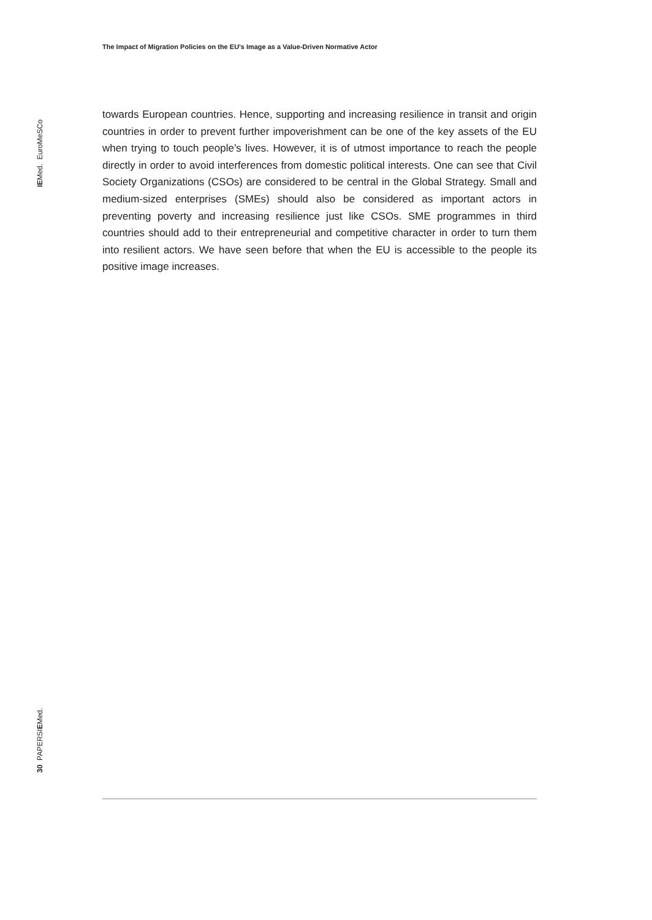The Impact of Migration Policies on the EU’s Image as a Value-Driven Normative Actor
IEMed. EuroMeSCo
towards European countries. Hence, supporting and increasing resilience in transit and origin countries in order to prevent further impoverishment can be one of the key assets of the EU when trying to touch people’s lives. However, it is of utmost importance to reach the people directly in order to avoid interferences from domestic political interests. One can see that Civil Society Organizations (CSOs) are considered to be central in the Global Strategy. Small and medium-sized enterprises (SMEs) should also be considered as important actors in preventing poverty and increasing resilience just like CSOs. SME programmes in third countries should add to their entrepreneurial and competitive character in order to turn them into resilient actors. We have seen before that when the EU is accessible to the people its positive image increases.
30 PAPERSIEMed.